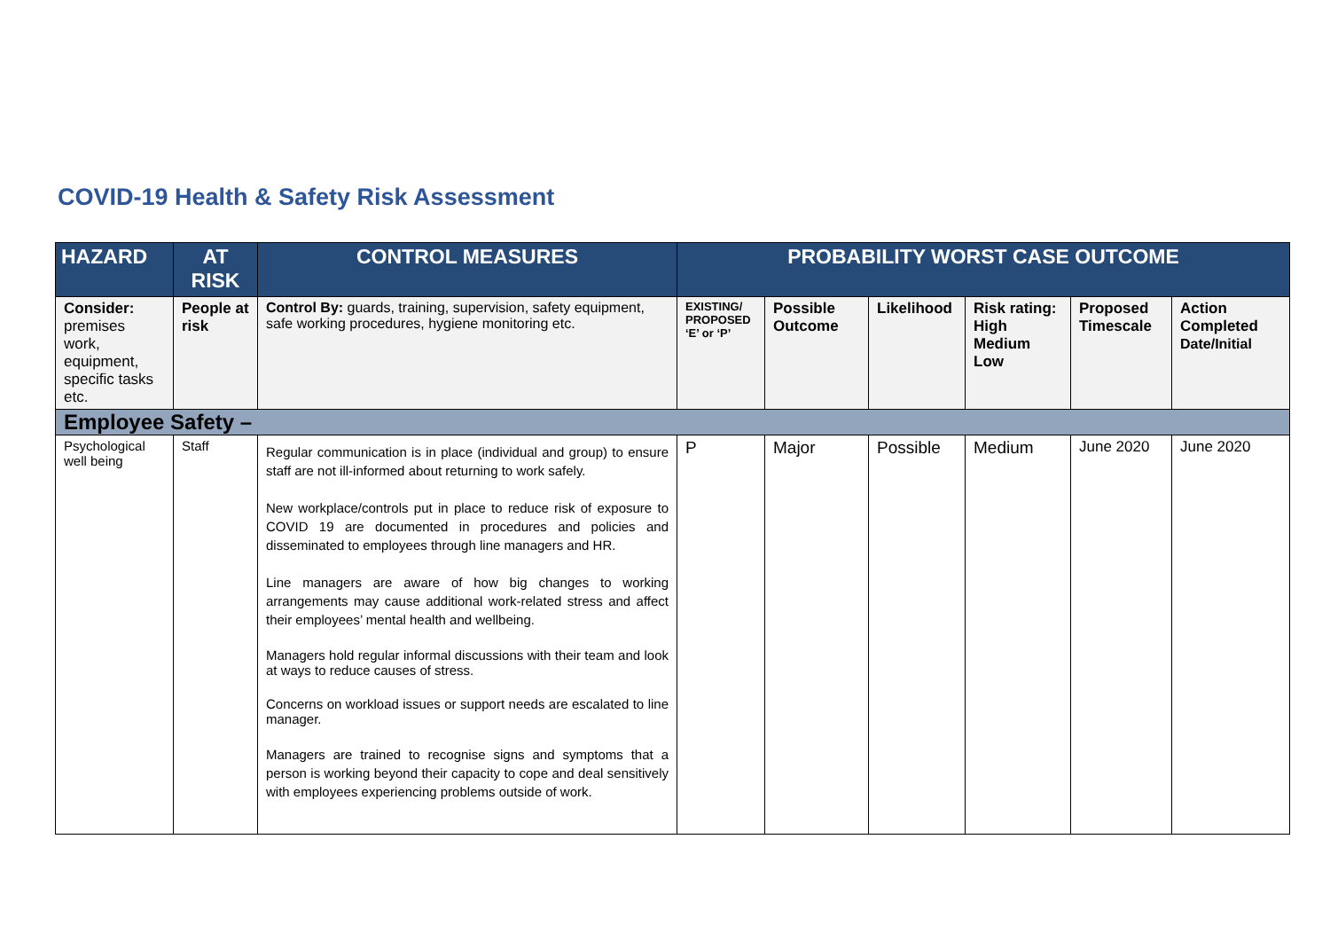COVID-19 Health & Safety Risk Assessment
| HAZARD | AT RISK | CONTROL MEASURES | PROBABILITY WORST CASE OUTCOME | | | | | |
| --- | --- | --- | --- | --- | --- | --- | --- | --- |
| Consider: premises work, equipment, specific tasks etc. | People at risk | Control By: guards, training, supervision, safety equipment, safe working procedures, hygiene monitoring etc. | EXISTING/ PROPOSED ‘E’ or ‘P’ | Possible Outcome | Likelihood | Risk rating: High Medium Low | Proposed Timescale | Action Completed Date/Initial |
| Employee Safety – | | | | | | | | |
| Psychological well being | Staff | Regular communication is in place (individual and group) to ensure staff are not ill-informed about returning to work safely. New workplace/controls put in place to reduce risk of exposure to COVID 19 are documented in procedures and policies and disseminated to employees through line managers and HR. Line managers are aware of how big changes to working arrangements may cause additional work-related stress and affect their employees’ mental health and wellbeing. Managers hold regular informal discussions with their team and look at ways to reduce causes of stress. Concerns on workload issues or support needs are escalated to line manager. Managers are trained to recognise signs and symptoms that a person is working beyond their capacity to cope and deal sensitively with employees experiencing problems outside of work. | P | Major | Possible | Medium | June 2020 | June 2020 |